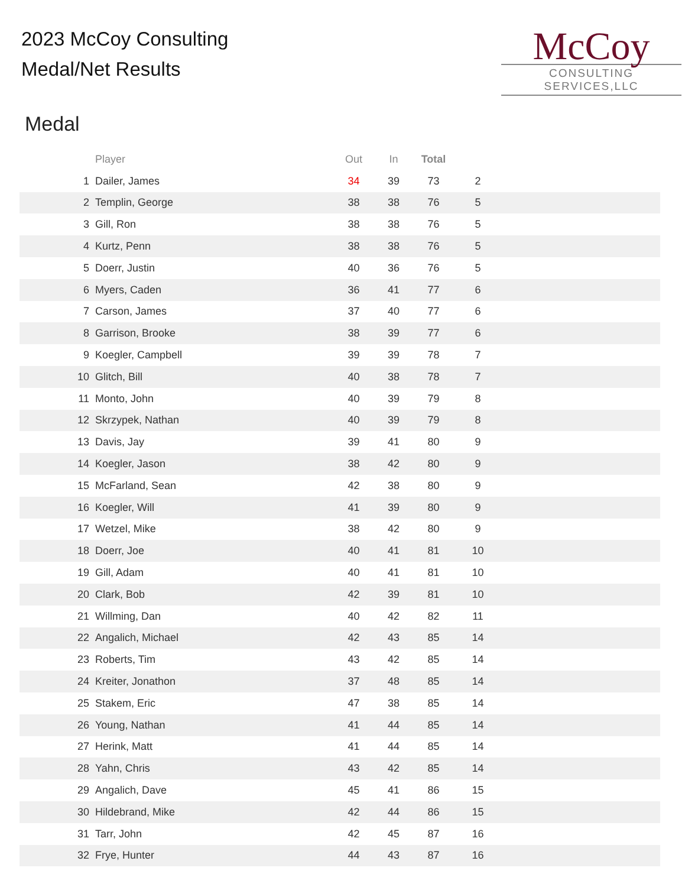2023 McCoy Consulting
Medal/Net Results
McCoy
CONSULTING SERVICES,LLC
Medal
| | Player | Out | In | Total | | |
| --- | --- | --- | --- | --- | --- | --- |
| 1 | Dailer, James | 34 | 39 | 73 | 2 | |
| 2 | Templin, George | 38 | 38 | 76 | 5 | |
| 3 | Gill, Ron | 38 | 38 | 76 | 5 | |
| 4 | Kurtz, Penn | 38 | 38 | 76 | 5 | |
| 5 | Doerr, Justin | 40 | 36 | 76 | 5 | |
| 6 | Myers, Caden | 36 | 41 | 77 | 6 | |
| 7 | Carson, James | 37 | 40 | 77 | 6 | |
| 8 | Garrison, Brooke | 38 | 39 | 77 | 6 | |
| 9 | Koegler, Campbell | 39 | 39 | 78 | 7 | |
| 10 | Glitch, Bill | 40 | 38 | 78 | 7 | |
| 11 | Monto, John | 40 | 39 | 79 | 8 | |
| 12 | Skrzypek, Nathan | 40 | 39 | 79 | 8 | |
| 13 | Davis, Jay | 39 | 41 | 80 | 9 | |
| 14 | Koegler, Jason | 38 | 42 | 80 | 9 | |
| 15 | McFarland, Sean | 42 | 38 | 80 | 9 | |
| 16 | Koegler, Will | 41 | 39 | 80 | 9 | |
| 17 | Wetzel, Mike | 38 | 42 | 80 | 9 | |
| 18 | Doerr, Joe | 40 | 41 | 81 | 10 | |
| 19 | Gill, Adam | 40 | 41 | 81 | 10 | |
| 20 | Clark, Bob | 42 | 39 | 81 | 10 | |
| 21 | Willming, Dan | 40 | 42 | 82 | 11 | |
| 22 | Angalich, Michael | 42 | 43 | 85 | 14 | |
| 23 | Roberts, Tim | 43 | 42 | 85 | 14 | |
| 24 | Kreiter, Jonathon | 37 | 48 | 85 | 14 | |
| 25 | Stakem, Eric | 47 | 38 | 85 | 14 | |
| 26 | Young, Nathan | 41 | 44 | 85 | 14 | |
| 27 | Herink, Matt | 41 | 44 | 85 | 14 | |
| 28 | Yahn, Chris | 43 | 42 | 85 | 14 | |
| 29 | Angalich, Dave | 45 | 41 | 86 | 15 | |
| 30 | Hildebrand, Mike | 42 | 44 | 86 | 15 | |
| 31 | Tarr, John | 42 | 45 | 87 | 16 | |
| 32 | Frye, Hunter | 44 | 43 | 87 | 16 | |